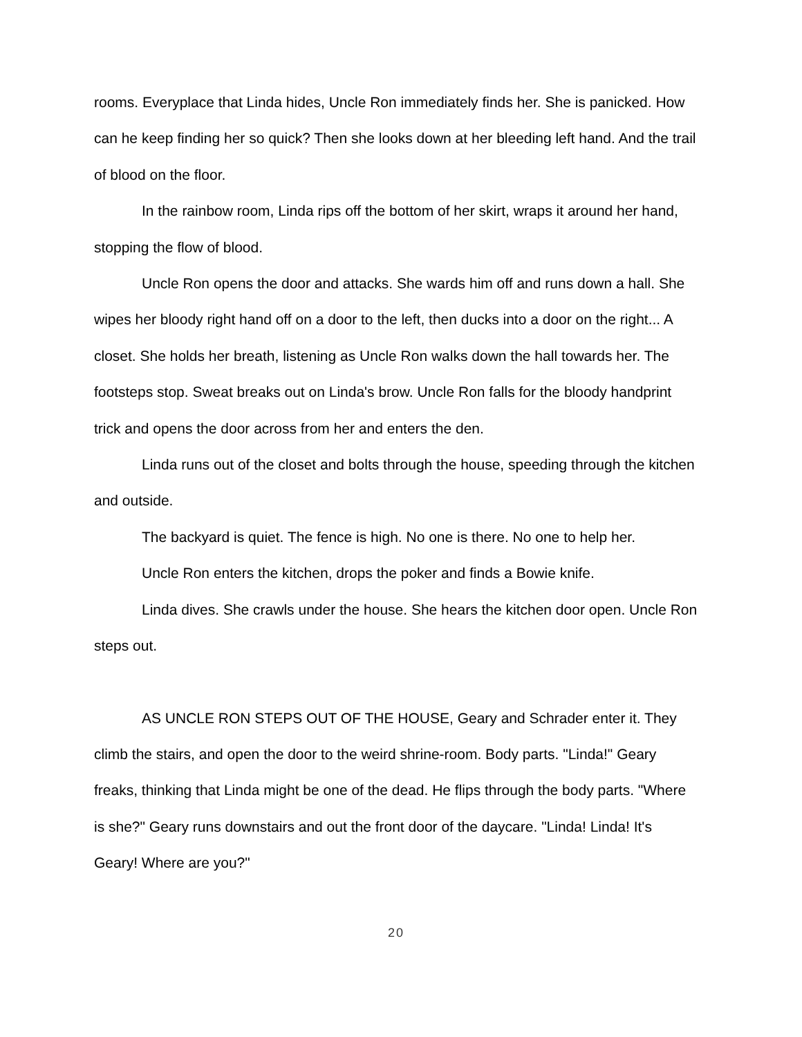rooms. Everyplace that Linda hides, Uncle Ron immediately finds her. She is panicked. How can he keep finding her so quick? Then she looks down at her bleeding left hand. And the trail of blood on the floor.
In the rainbow room, Linda rips off the bottom of her skirt, wraps it around her hand, stopping the flow of blood.
Uncle Ron opens the door and attacks. She wards him off and runs down a hall. She wipes her bloody right hand off on a door to the left, then ducks into a door on the right... A closet. She holds her breath, listening as Uncle Ron walks down the hall towards her. The footsteps stop. Sweat breaks out on Linda's brow. Uncle Ron falls for the bloody handprint trick and opens the door across from her and enters the den.
Linda runs out of the closet and bolts through the house, speeding through the kitchen and outside.
The backyard is quiet. The fence is high. No one is there. No one to help her.
Uncle Ron enters the kitchen, drops the poker and finds a Bowie knife.
Linda dives. She crawls under the house. She hears the kitchen door open. Uncle Ron steps out.
AS UNCLE RON STEPS OUT OF THE HOUSE, Geary and Schrader enter it. They climb the stairs, and open the door to the weird shrine-room. Body parts. "Linda!" Geary freaks, thinking that Linda might be one of the dead. He flips through the body parts. "Where is she?" Geary runs downstairs and out the front door of the daycare. "Linda! Linda! It's Geary! Where are you?"
20